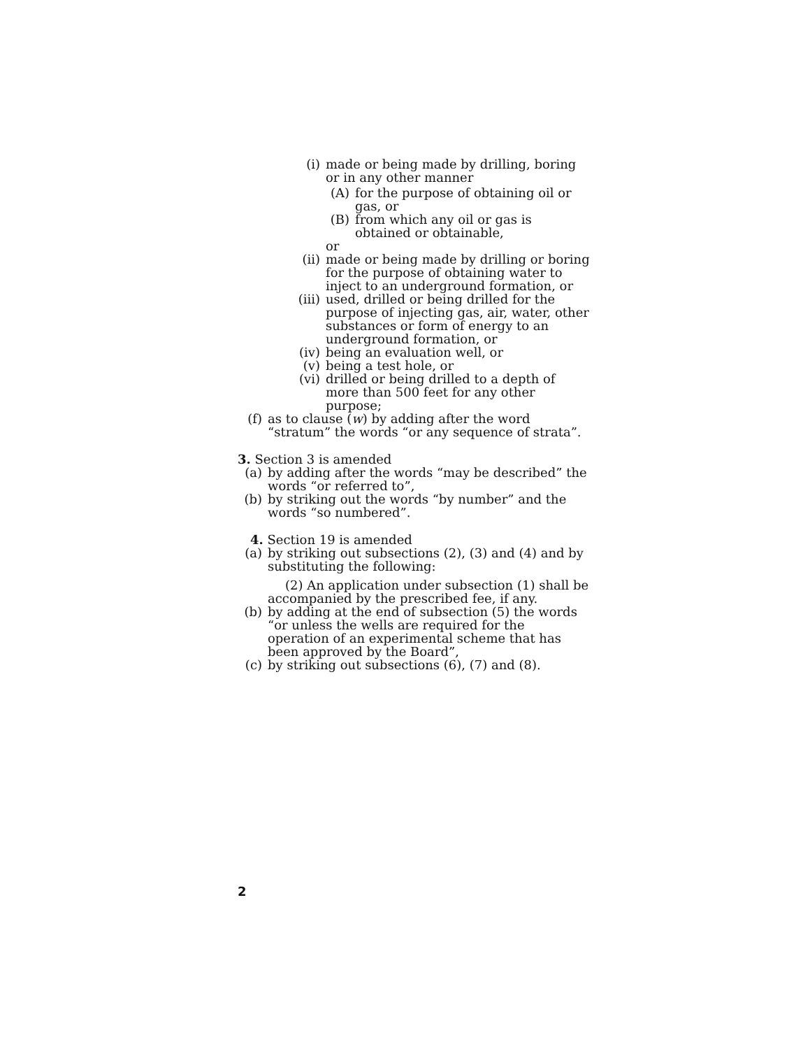(i) made or being made by drilling, boring or in any other manner
(A) for the purpose of obtaining oil or gas, or
(B) from which any oil or gas is obtained or obtainable,
or
(ii)
made or being made by drilling or boring for the purpose of obtaining water to inject to an underground formation, or
(iii)
used, drilled or being drilled for the purpose of injecting gas, air, water, other substances or form of energy to an underground formation, or
(iv)
being an evaluation well, or
(v) being a test hole, or
(vi)
drilled or being drilled to a depth of more than 500 feet for any other purpose;
(f) as to clause (w) by adding after the word “stratum” the words “or any sequence of strata”.
3. Section 3 is amended
(a) by adding after the words “may be described” the words “or referred to”,
(b) by striking out the words “by number” and the words “so numbered”.
4. Section 19 is amended
(a) by striking out subsections (2), (3) and (4) and by substituting the following:
(2) An application under subsection (1) shall be accompanied by the prescribed fee, if any.
(b) by adding at the end of subsection (5) the words “or unless the wells are required for the operation of an experimental scheme that has been approved by the Board”,
(c) by striking out subsections (6), (7) and (8).
2